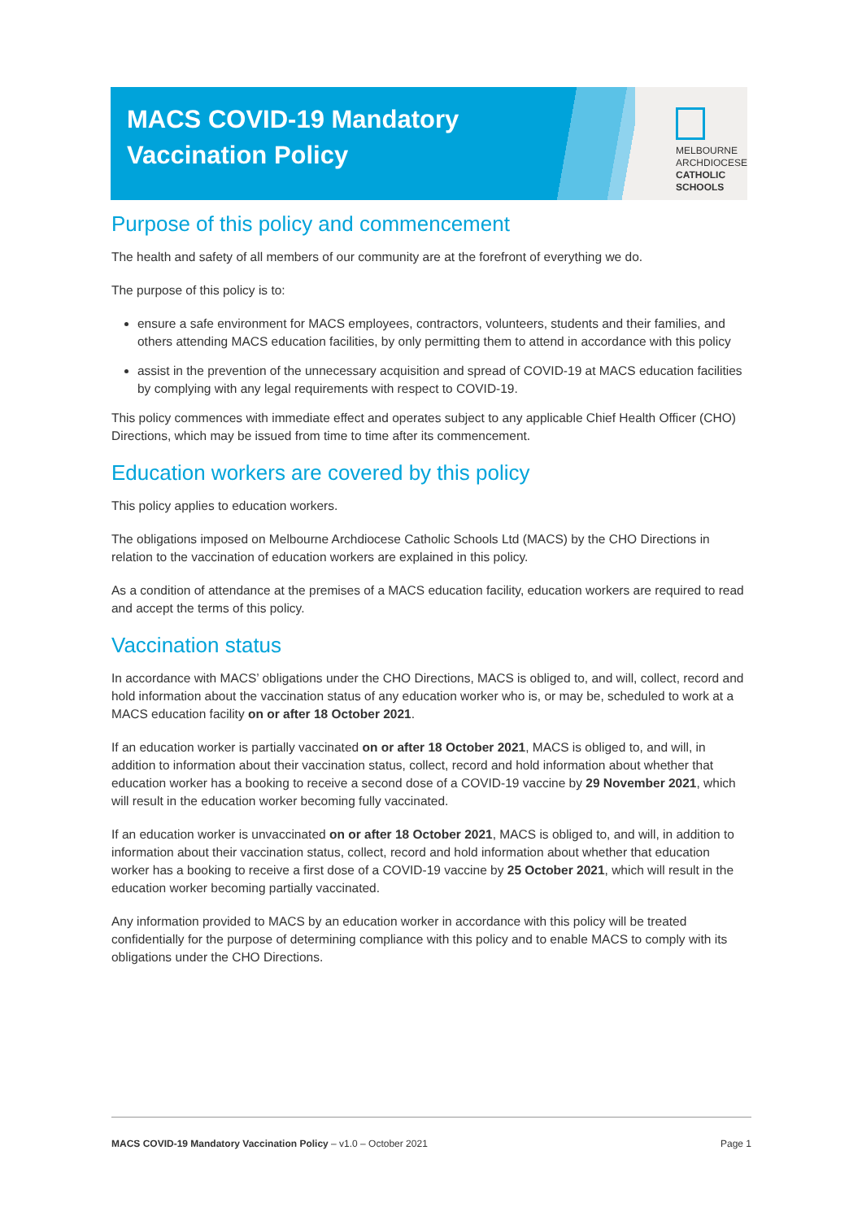MACS COVID-19 Mandatory
Vaccination Policy
MELBOURNE
ARCHDIOCESE
CATHOLIC SCHOOLS
Purpose of this policy and commencement
The health and safety of all members of our community are at the forefront of everything we do.
The purpose of this policy is to:
ensure a safe environment for MACS employees, contractors, volunteers, students and their families, and others attending MACS education facilities, by only permitting them to attend in accordance with this policy
assist in the prevention of the unnecessary acquisition and spread of COVID-19 at MACS education facilities by complying with any legal requirements with respect to COVID-19.
This policy commences with immediate effect and operates subject to any applicable Chief Health Officer (CHO) Directions, which may be issued from time to time after its commencement.
Education workers are covered by this policy
This policy applies to education workers.
The obligations imposed on Melbourne Archdiocese Catholic Schools Ltd (MACS) by the CHO Directions in relation to the vaccination of education workers are explained in this policy.
As a condition of attendance at the premises of a MACS education facility, education workers are required to read and accept the terms of this policy.
Vaccination status
In accordance with MACS’ obligations under the CHO Directions, MACS is obliged to, and will, collect, record and hold information about the vaccination status of any education worker who is, or may be, scheduled to work at a MACS education facility on or after 18 October 2021.
If an education worker is partially vaccinated on or after 18 October 2021, MACS is obliged to, and will, in addition to information about their vaccination status, collect, record and hold information about whether that education worker has a booking to receive a second dose of a COVID-19 vaccine by 29 November 2021, which will result in the education worker becoming fully vaccinated.
If an education worker is unvaccinated on or after 18 October 2021, MACS is obliged to, and will, in addition to information about their vaccination status, collect, record and hold information about whether that education worker has a booking to receive a first dose of a COVID-19 vaccine by 25 October 2021, which will result in the education worker becoming partially vaccinated.
Any information provided to MACS by an education worker in accordance with this policy will be treated confidentially for the purpose of determining compliance with this policy and to enable MACS to comply with its obligations under the CHO Directions.
MACS COVID-19 Mandatory Vaccination Policy – v1.0 – October 2021 Page 1